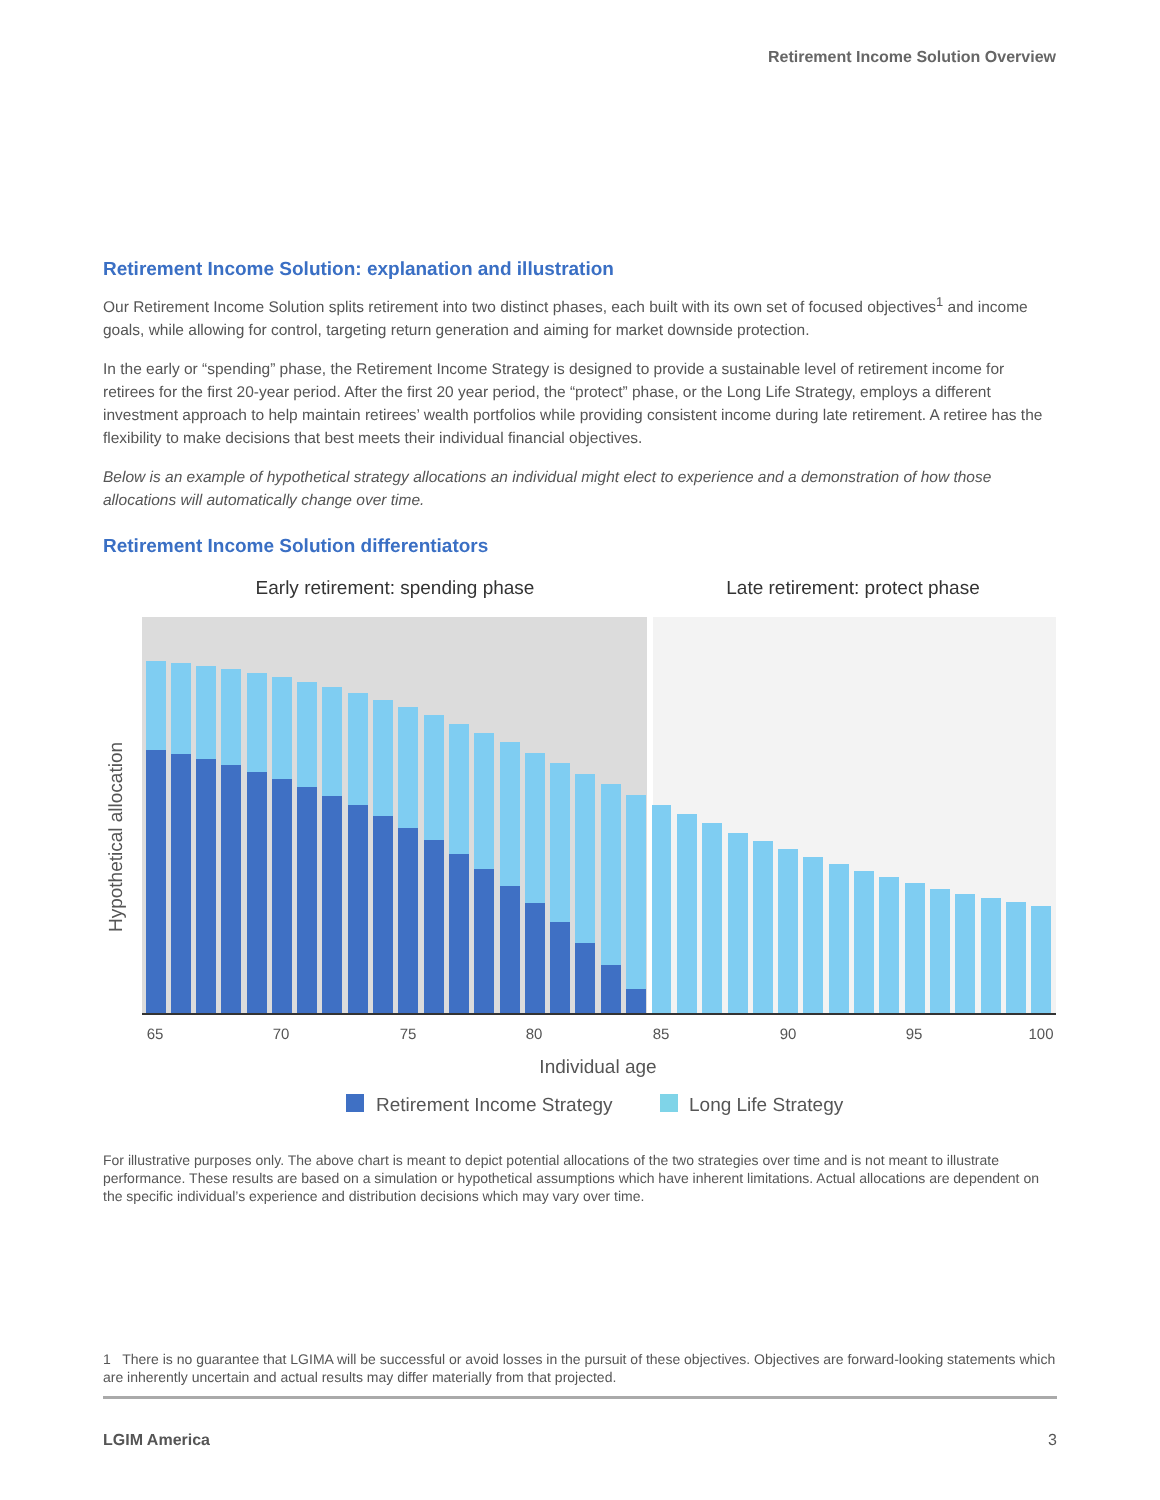Retirement Income Solution Overview
Retirement Income Solution: explanation and illustration
Our Retirement Income Solution splits retirement into two distinct phases, each built with its own set of focused objectives<sup>1</sup> and income goals, while allowing for control, targeting return generation and aiming for market downside protection.
In the early or “spending” phase, the Retirement Income Strategy is designed to provide a sustainable level of retirement income for retirees for the first 20-year period. After the first 20 year period, the “protect” phase, or the Long Life Strategy, employs a different investment approach to help maintain retirees’ wealth portfolios while providing consistent income during late retirement. A retiree has the flexibility to make decisions that best meets their individual financial objectives.
Below is an example of hypothetical strategy allocations an individual might elect to experience and a demonstration of how those allocations will automatically change over time.
Retirement Income Solution differentiators
Early retirement: spending phase
Late retirement: protect phase
65
70
75
80
85
90
95
100
Individual age
Hypothetical allocation
Retirement Income Strategy
Long Life Strategy
For illustrative purposes only. The above chart is meant to depict potential allocations of the two strategies over time and is not meant to illustrate performance. These results are based on a simulation or hypothetical assumptions which have inherent limitations. Actual allocations are dependent on the specific individual’s experience and distribution decisions which may vary over time.
1 There is no guarantee that LGIMA will be successful or avoid losses in the pursuit of these objectives. Objectives are forward-looking statements which are inherently uncertain and actual results may differ materially from that projected.
LGIM America 3